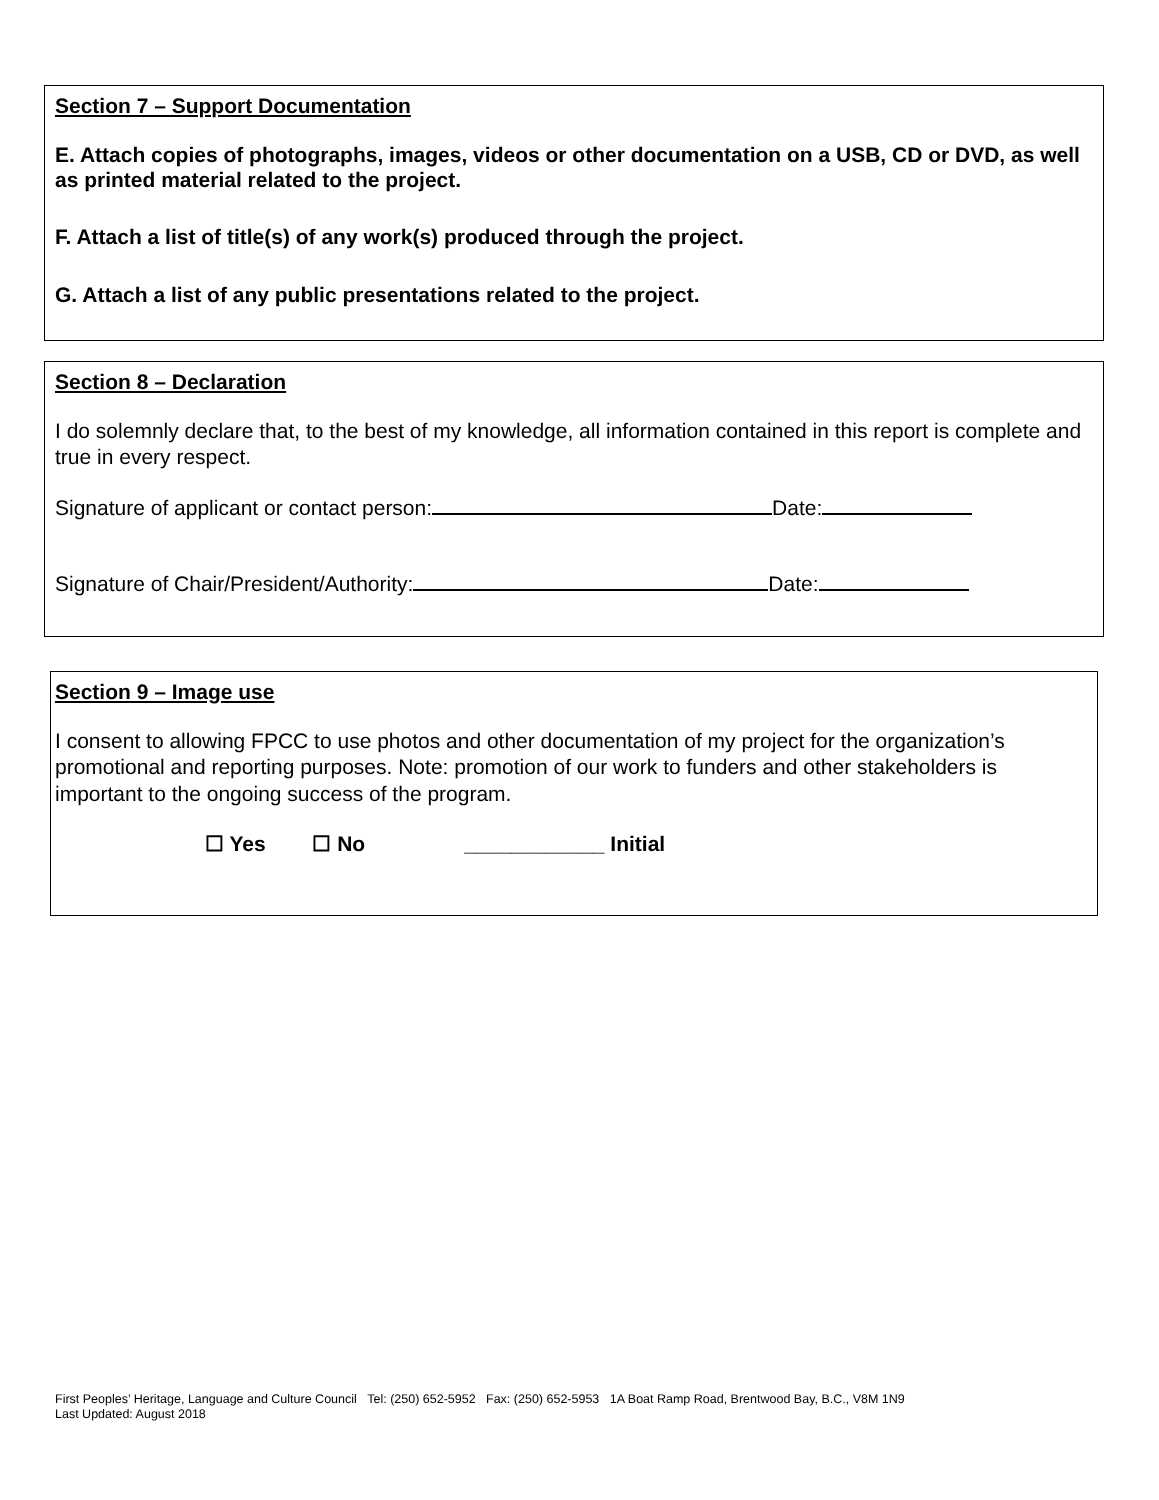Section 7 – Support Documentation
E. Attach copies of photographs, images, videos or other documentation on a USB, CD or DVD, as well as printed material related to the project.
F. Attach a list of title(s) of any work(s) produced through the project.
G. Attach a list of any public presentations related to the project.
Section 8 – Declaration
I do solemnly declare that, to the best of my knowledge, all information contained in this report is complete and true in every respect.
Signature of applicant or contact person: Date:
Signature of Chair/President/Authority: Date:
Section 9 – Image use
I consent to allowing FPCC to use photos and other documentation of my project for the organization’s promotional and reporting purposes. Note: promotion of our work to funders and other stakeholders is important to the ongoing success of the program.
☐ Yes ☐ No ____________ Initial
First Peoples’ Heritage, Language and Culture Council Tel: (250) 652-5952 Fax: (250) 652-5953 1A Boat Ramp Road, Brentwood Bay, B.C., V8M 1N9
Last Updated: August 2018